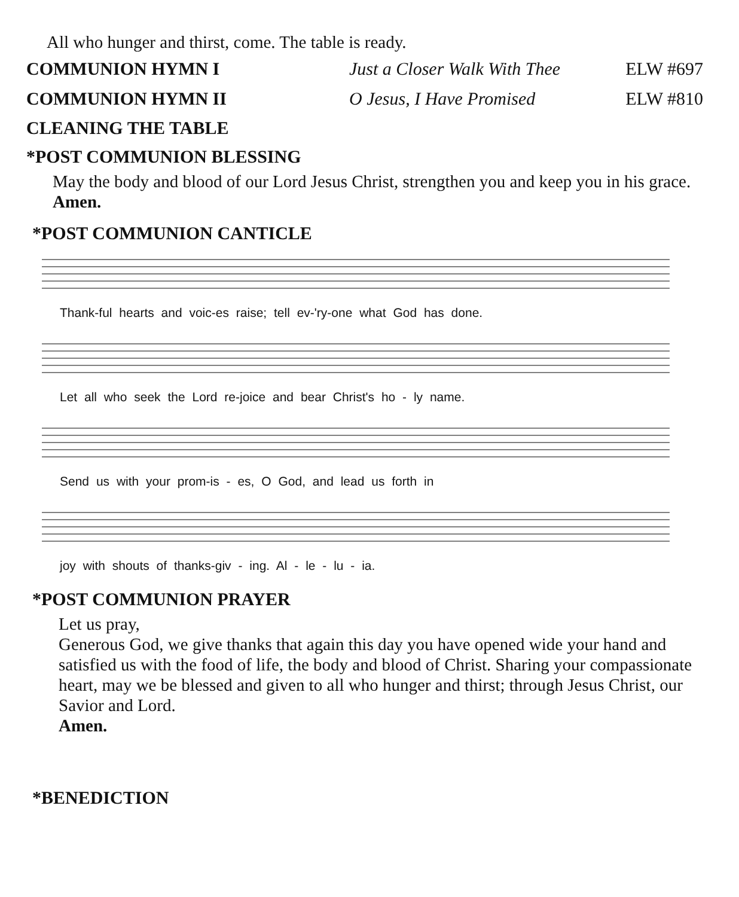All who hunger and thirst, come. The table is ready.
COMMUNION HYMN I Just a Closer Walk With Thee ELW #697
COMMUNION HYMN II O Jesus, I Have Promised ELW #810
CLEANING THE TABLE
*POST COMMUNION BLESSING
May the body and blood of our Lord Jesus Christ, strengthen you and keep you in his grace.
Amen.
*POST COMMUNION CANTICLE
Thank-ful hearts and voic-es raise; tell ev-'ry-one what God has done.
Let all who seek the Lord re-joice and bear Christ's ho - ly name.
Send us with your prom-is - es, O God, and lead us forth in
joy with shouts of thanks-giv - ing. Al - le - lu - ia.
*POST COMMUNION PRAYER
Let us pray,
Generous God, we give thanks that again this day you have opened wide your hand and satisfied us with the food of life, the body and blood of Christ. Sharing your compassionate heart, may we be blessed and given to all who hunger and thirst; through Jesus Christ, our Savior and Lord.
Amen.
*BENEDICTION